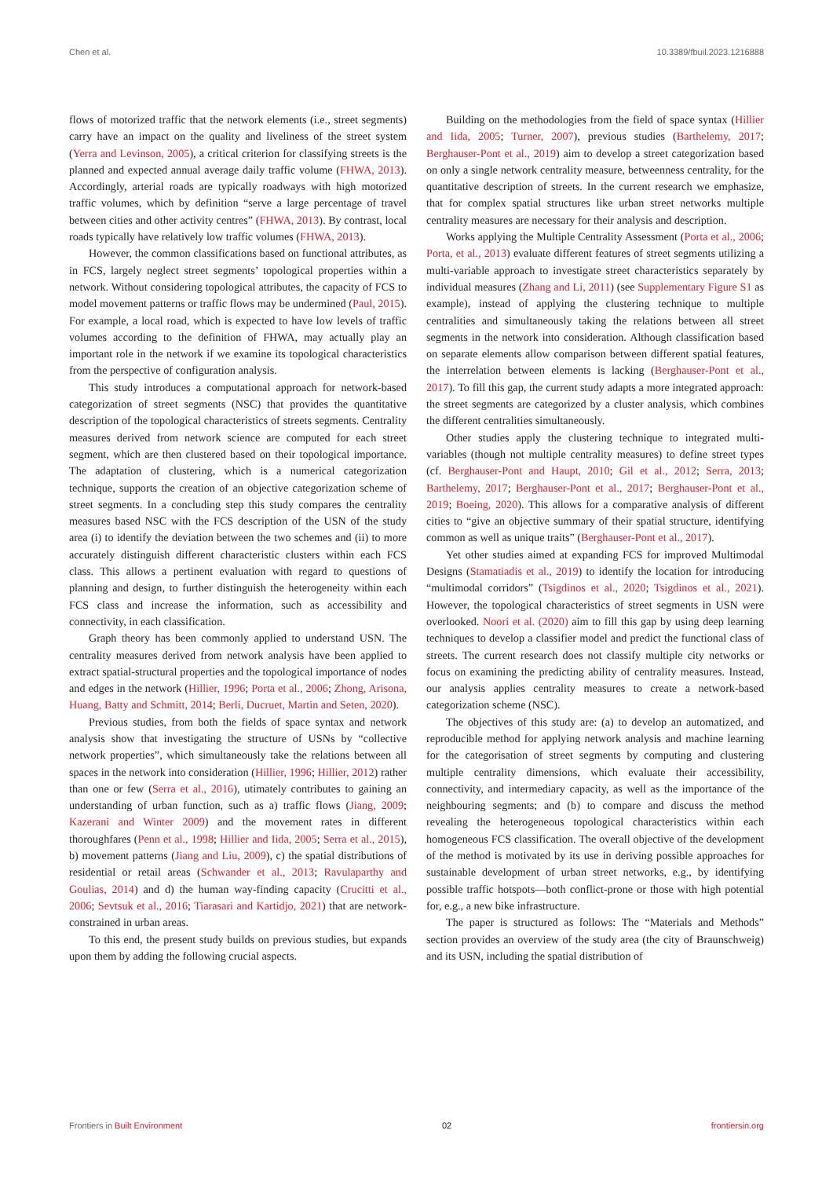Chen et al. 10.3389/fbuil.2023.1216888
flows of motorized traffic that the network elements (i.e., street segments) carry have an impact on the quality and liveliness of the street system (Yerra and Levinson, 2005), a critical criterion for classifying streets is the planned and expected annual average daily traffic volume (FHWA, 2013). Accordingly, arterial roads are typically roadways with high motorized traffic volumes, which by definition “serve a large percentage of travel between cities and other activity centres” (FHWA, 2013). By contrast, local roads typically have relatively low traffic volumes (FHWA, 2013).
However, the common classifications based on functional attributes, as in FCS, largely neglect street segments’ topological properties within a network. Without considering topological attributes, the capacity of FCS to model movement patterns or traffic flows may be undermined (Paul, 2015). For example, a local road, which is expected to have low levels of traffic volumes according to the definition of FHWA, may actually play an important role in the network if we examine its topological characteristics from the perspective of configuration analysis.
This study introduces a computational approach for network-based categorization of street segments (NSC) that provides the quantitative description of the topological characteristics of streets segments. Centrality measures derived from network science are computed for each street segment, which are then clustered based on their topological importance. The adaptation of clustering, which is a numerical categorization technique, supports the creation of an objective categorization scheme of street segments. In a concluding step this study compares the centrality measures based NSC with the FCS description of the USN of the study area (i) to identify the deviation between the two schemes and (ii) to more accurately distinguish different characteristic clusters within each FCS class. This allows a pertinent evaluation with regard to questions of planning and design, to further distinguish the heterogeneity within each FCS class and increase the information, such as accessibility and connectivity, in each classification.
Graph theory has been commonly applied to understand USN. The centrality measures derived from network analysis have been applied to extract spatial-structural properties and the topological importance of nodes and edges in the network (Hillier, 1996; Porta et al., 2006; Zhong, Arisona, Huang, Batty and Schmitt, 2014; Berli, Ducruet, Martin and Seten, 2020).
Previous studies, from both the fields of space syntax and network analysis show that investigating the structure of USNs by “collective network properties”, which simultaneously take the relations between all spaces in the network into consideration (Hillier, 1996; Hillier, 2012) rather than one or few (Serra et al., 2016), utimately contributes to gaining an understanding of urban function, such as a) traffic flows (Jiang, 2009; Kazerani and Winter 2009) and the movement rates in different thoroughfares (Penn et al., 1998; Hillier and Iida, 2005; Serra et al., 2015), b) movement patterns (Jiang and Liu, 2009), c) the spatial distributions of residential or retail areas (Schwander et al., 2013; Ravulaparthy and Goulias, 2014) and d) the human way-finding capacity (Crucitti et al., 2006; Sevtsuk et al., 2016; Tiarasari and Kartidjo, 2021) that are network-constrained in urban areas.
To this end, the present study builds on previous studies, but expands upon them by adding the following crucial aspects.
Building on the methodologies from the field of space syntax (Hillier and Iida, 2005; Turner, 2007), previous studies (Barthelemy, 2017; Berghauser-Pont et al., 2019) aim to develop a street categorization based on only a single network centrality measure, betweenness centrality, for the quantitative description of streets. In the current research we emphasize, that for complex spatial structures like urban street networks multiple centrality measures are necessary for their analysis and description.
Works applying the Multiple Centrality Assessment (Porta et al., 2006; Porta, et al., 2013) evaluate different features of street segments utilizing a multi-variable approach to investigate street characteristics separately by individual measures (Zhang and Li, 2011) (see Supplementary Figure S1 as example), instead of applying the clustering technique to multiple centralities and simultaneously taking the relations between all street segments in the network into consideration. Although classification based on separate elements allow comparison between different spatial features, the interrelation between elements is lacking (Berghauser-Pont et al., 2017). To fill this gap, the current study adapts a more integrated approach: the street segments are categorized by a cluster analysis, which combines the different centralities simultaneously.
Other studies apply the clustering technique to integrated multi-variables (though not multiple centrality measures) to define street types (cf. Berghauser-Pont and Haupt, 2010; Gil et al., 2012; Serra, 2013; Barthelemy, 2017; Berghauser-Pont et al., 2017; Berghauser-Pont et al., 2019; Boeing, 2020). This allows for a comparative analysis of different cities to “give an objective summary of their spatial structure, identifying common as well as unique traits” (Berghauser-Pont et al., 2017).
Yet other studies aimed at expanding FCS for improved Multimodal Designs (Stamatiadis et al., 2019) to identify the location for introducing “multimodal corridors” (Tsigdinos et al., 2020; Tsigdinos et al., 2021). However, the topological characteristics of street segments in USN were overlooked. Noori et al. (2020) aim to fill this gap by using deep learning techniques to develop a classifier model and predict the functional class of streets. The current research does not classify multiple city networks or focus on examining the predicting ability of centrality measures. Instead, our analysis applies centrality measures to create a network-based categorization scheme (NSC).
The objectives of this study are: (a) to develop an automatized, and reproducible method for applying network analysis and machine learning for the categorisation of street segments by computing and clustering multiple centrality dimensions, which evaluate their accessibility, connectivity, and intermediary capacity, as well as the importance of the neighbouring segments; and (b) to compare and discuss the method revealing the heterogeneous topological characteristics within each homogeneous FCS classification. The overall objective of the development of the method is motivated by its use in deriving possible approaches for sustainable development of urban street networks, e.g., by identifying possible traffic hotspots—both conflict-prone or those with high potential for, e.g., a new bike infrastructure.
The paper is structured as follows: The “Materials and Methods” section provides an overview of the study area (the city of Braunschweig) and its USN, including the spatial distribution of
Frontiers in Built Environment 02 frontiersin.org